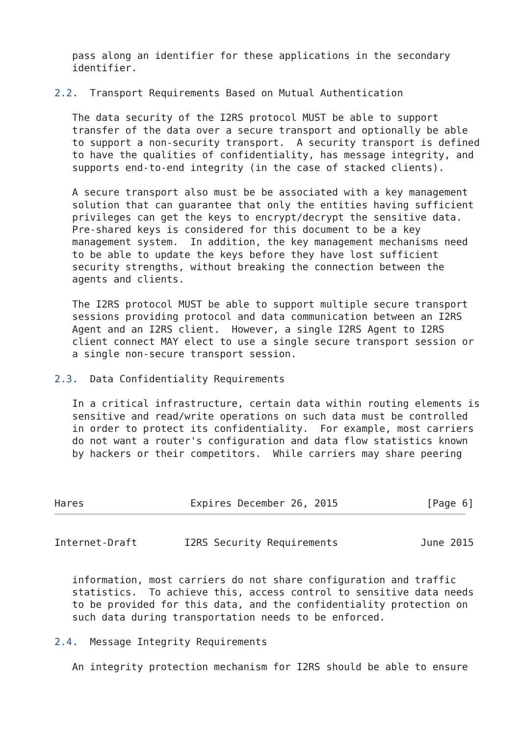pass along an identifier for these applications in the secondary
   identifier.

2.2.  Transport Requirements Based on Mutual Authentication

   The data security of the I2RS protocol MUST be able to support
   transfer of the data over a secure transport and optionally be able
   to support a non-security transport.  A security transport is defined
   to have the qualities of confidentiality, has message integrity, and
   supports end-to-end integrity (in the case of stacked clients).

   A secure transport also must be be associated with a key management
   solution that can guarantee that only the entities having sufficient
   privileges can get the keys to encrypt/decrypt the sensitive data.
   Pre-shared keys is considered for this document to be a key
   management system.  In addition, the key management mechanisms need
   to be able to update the keys before they have lost sufficient
   security strengths, without breaking the connection between the
   agents and clients.

   The I2RS protocol MUST be able to support multiple secure transport
   sessions providing protocol and data communication between an I2RS
   Agent and an I2RS client.  However, a single I2RS Agent to I2RS
   client connect MAY elect to use a single secure transport session or
   a single non-secure transport session.

2.3.  Data Confidentiality Requirements

   In a critical infrastructure, certain data within routing elements is
   sensitive and read/write operations on such data must be controlled
   in order to protect its confidentiality.  For example, most carriers
   do not want a router's configuration and data flow statistics known
   by hackers or their competitors.  While carriers may share peering



Hares                  Expires December 26, 2015               [Page 6]
Internet-Draft        I2RS Security Requirements              June 2015


   information, most carriers do not share configuration and traffic
   statistics.  To achieve this, access control to sensitive data needs
   to be provided for this data, and the confidentiality protection on
   such data during transportation needs to be enforced.

2.4.  Message Integrity Requirements

   An integrity protection mechanism for I2RS should be able to ensure